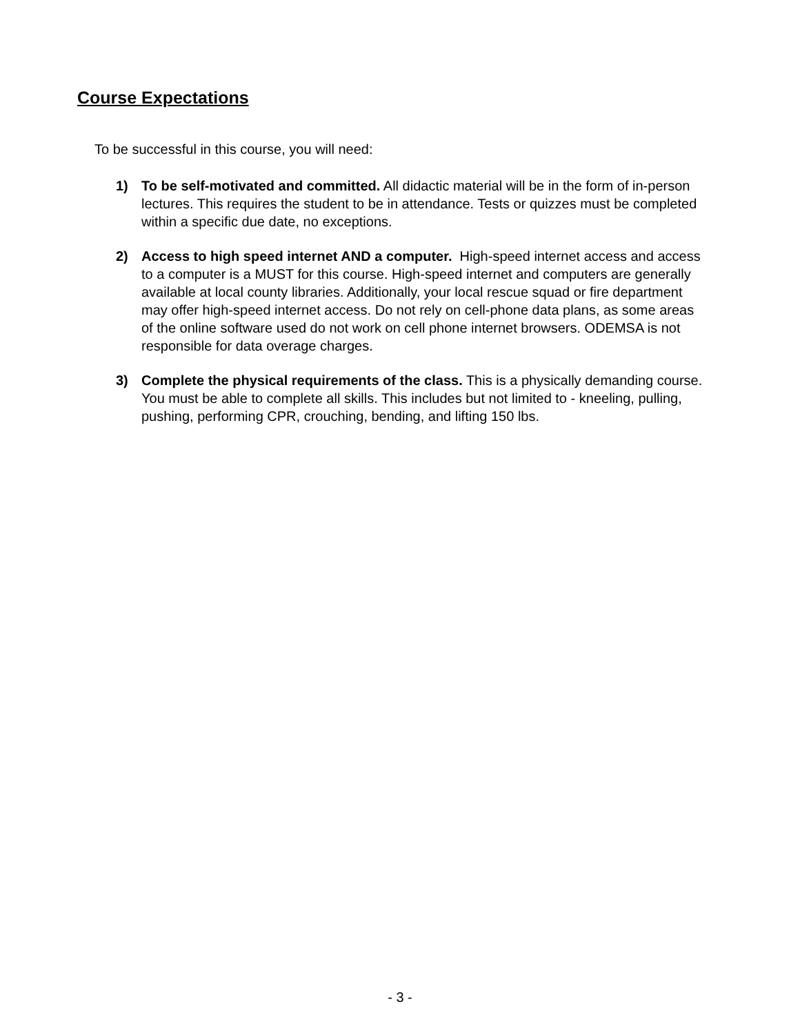Course Expectations
To be successful in this course, you will need:
1) To be self-motivated and committed. All didactic material will be in the form of in-person lectures. This requires the student to be in attendance. Tests or quizzes must be completed within a specific due date, no exceptions.
2) Access to high speed internet AND a computer. High-speed internet access and access to a computer is a MUST for this course. High-speed internet and computers are generally available at local county libraries. Additionally, your local rescue squad or fire department may offer high-speed internet access. Do not rely on cell-phone data plans, as some areas of the online software used do not work on cell phone internet browsers. ODEMSA is not responsible for data overage charges.
3) Complete the physical requirements of the class. This is a physically demanding course. You must be able to complete all skills. This includes but not limited to - kneeling, pulling, pushing, performing CPR, crouching, bending, and lifting 150 lbs.
- 3 -